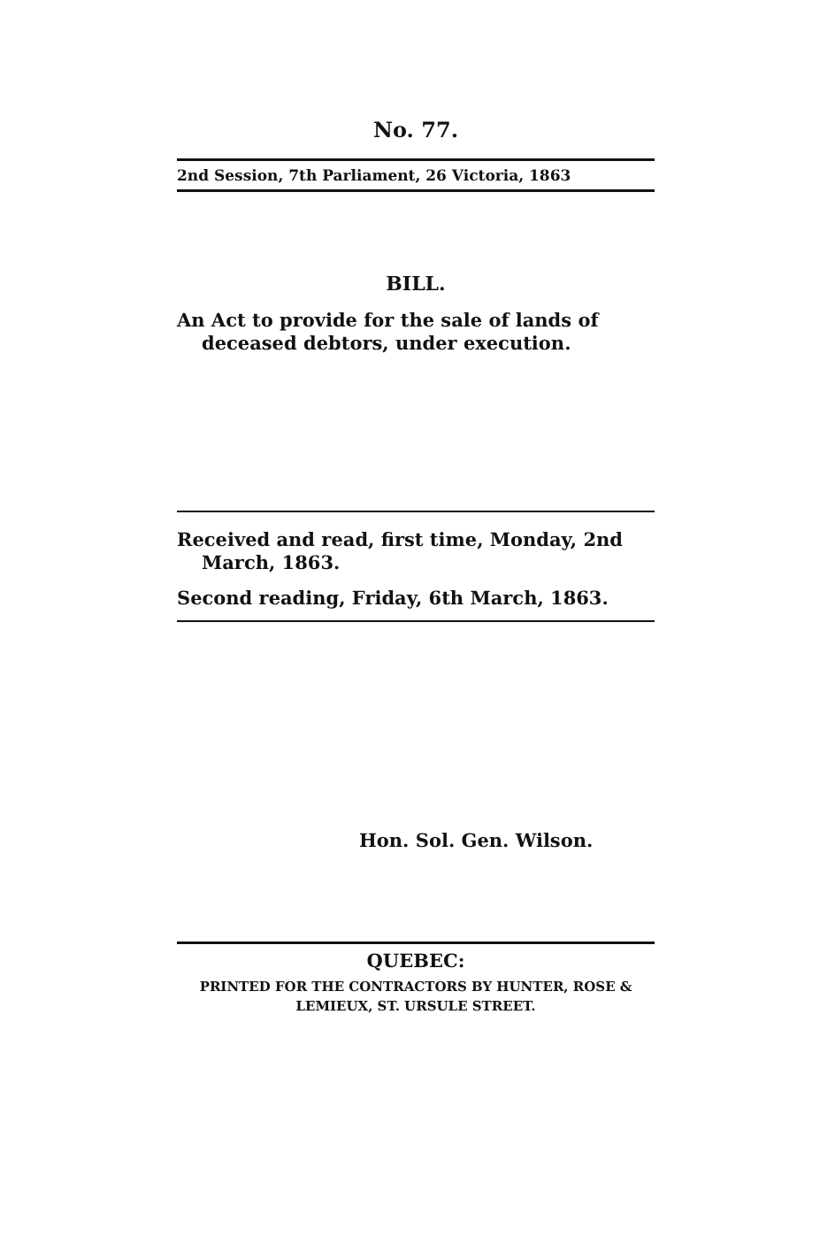No. 77.
2nd Session, 7th Parliament, 26 Victoria, 1863
BILL.
An Act to provide for the sale of lands of deceased debtors, under execution.
Received and read, first time, Monday, 2nd March, 1863.
Second reading, Friday, 6th March, 1863.
Hon. Sol. Gen. Wilson.
QUEBEC:
PRINTED FOR THE CONTRACTORS BY HUNTER, ROSE & LEMIEUX, ST. URSULE STREET.